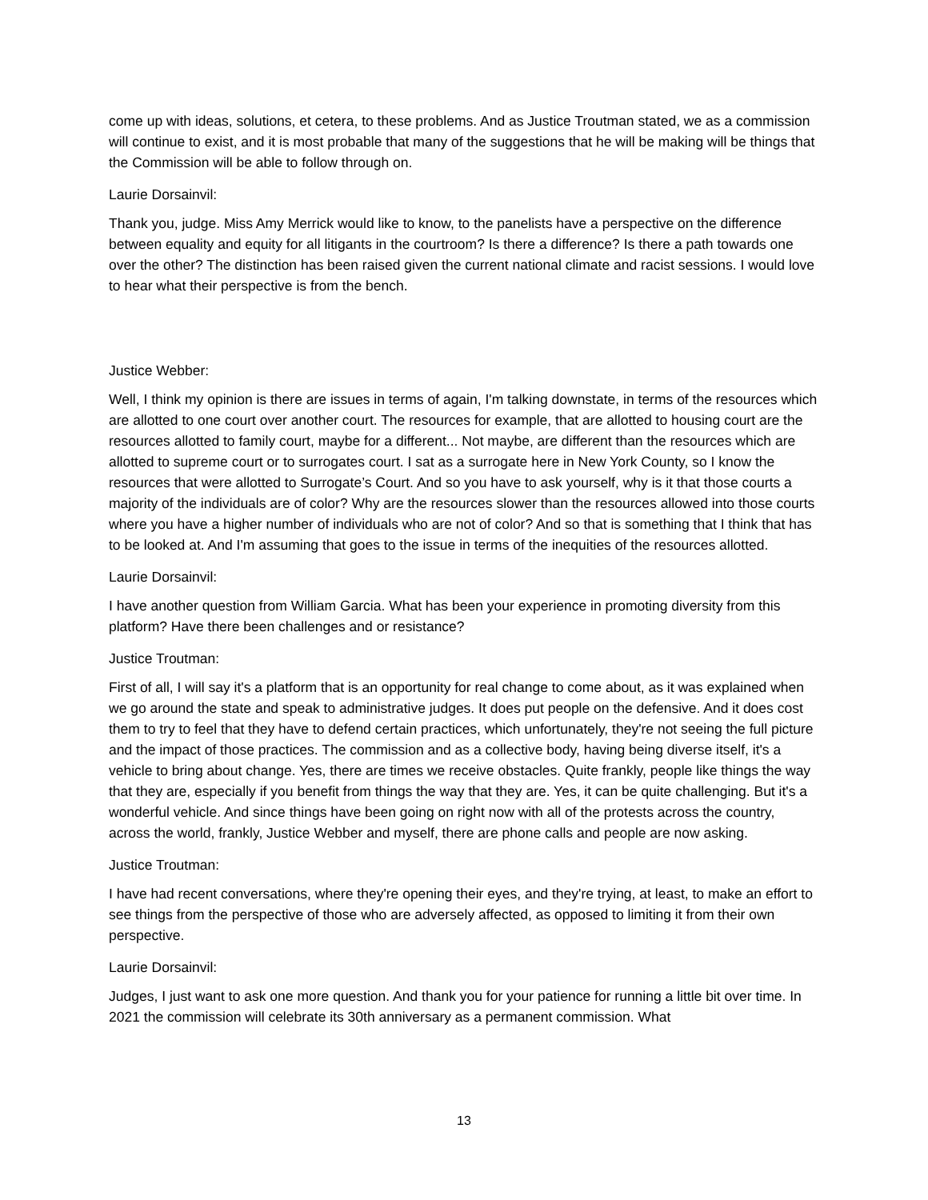come up with ideas, solutions, et cetera, to these problems. And as Justice Troutman stated, we as a commission will continue to exist, and it is most probable that many of the suggestions that he will be making will be things that the Commission will be able to follow through on.
Laurie Dorsainvil:
Thank you, judge. Miss Amy Merrick would like to know, to the panelists have a perspective on the difference between equality and equity for all litigants in the courtroom? Is there a difference? Is there a path towards one over the other? The distinction has been raised given the current national climate and racist sessions. I would love to hear what their perspective is from the bench.
Justice Webber:
Well, I think my opinion is there are issues in terms of again, I'm talking downstate, in terms of the resources which are allotted to one court over another court. The resources for example, that are allotted to housing court are the resources allotted to family court, maybe for a different... Not maybe, are different than the resources which are allotted to supreme court or to surrogates court. I sat as a surrogate here in New York County, so I know the resources that were allotted to Surrogate’s Court. And so you have to ask yourself, why is it that those courts a majority of the individuals are of color? Why are the resources slower than the resources allowed into those courts where you have a higher number of individuals who are not of color? And so that is something that I think that has to be looked at. And I'm assuming that goes to the issue in terms of the inequities of the resources allotted.
Laurie Dorsainvil:
I have another question from William Garcia. What has been your experience in promoting diversity from this platform? Have there been challenges and or resistance?
Justice Troutman:
First of all, I will say it's a platform that is an opportunity for real change to come about, as it was explained when we go around the state and speak to administrative judges. It does put people on the defensive. And it does cost them to try to feel that they have to defend certain practices, which unfortunately, they're not seeing the full picture and the impact of those practices. The commission and as a collective body, having being diverse itself, it's a vehicle to bring about change. Yes, there are times we receive obstacles. Quite frankly, people like things the way that they are, especially if you benefit from things the way that they are. Yes, it can be quite challenging. But it's a wonderful vehicle. And since things have been going on right now with all of the protests across the country, across the world, frankly, Justice Webber and myself, there are phone calls and people are now asking.
Justice Troutman:
I have had recent conversations, where they're opening their eyes, and they're trying, at least, to make an effort to see things from the perspective of those who are adversely affected, as opposed to limiting it from their own perspective.
Laurie Dorsainvil:
Judges, I just want to ask one more question. And thank you for your patience for running a little bit over time. In 2021 the commission will celebrate its 30th anniversary as a permanent commission. What
13